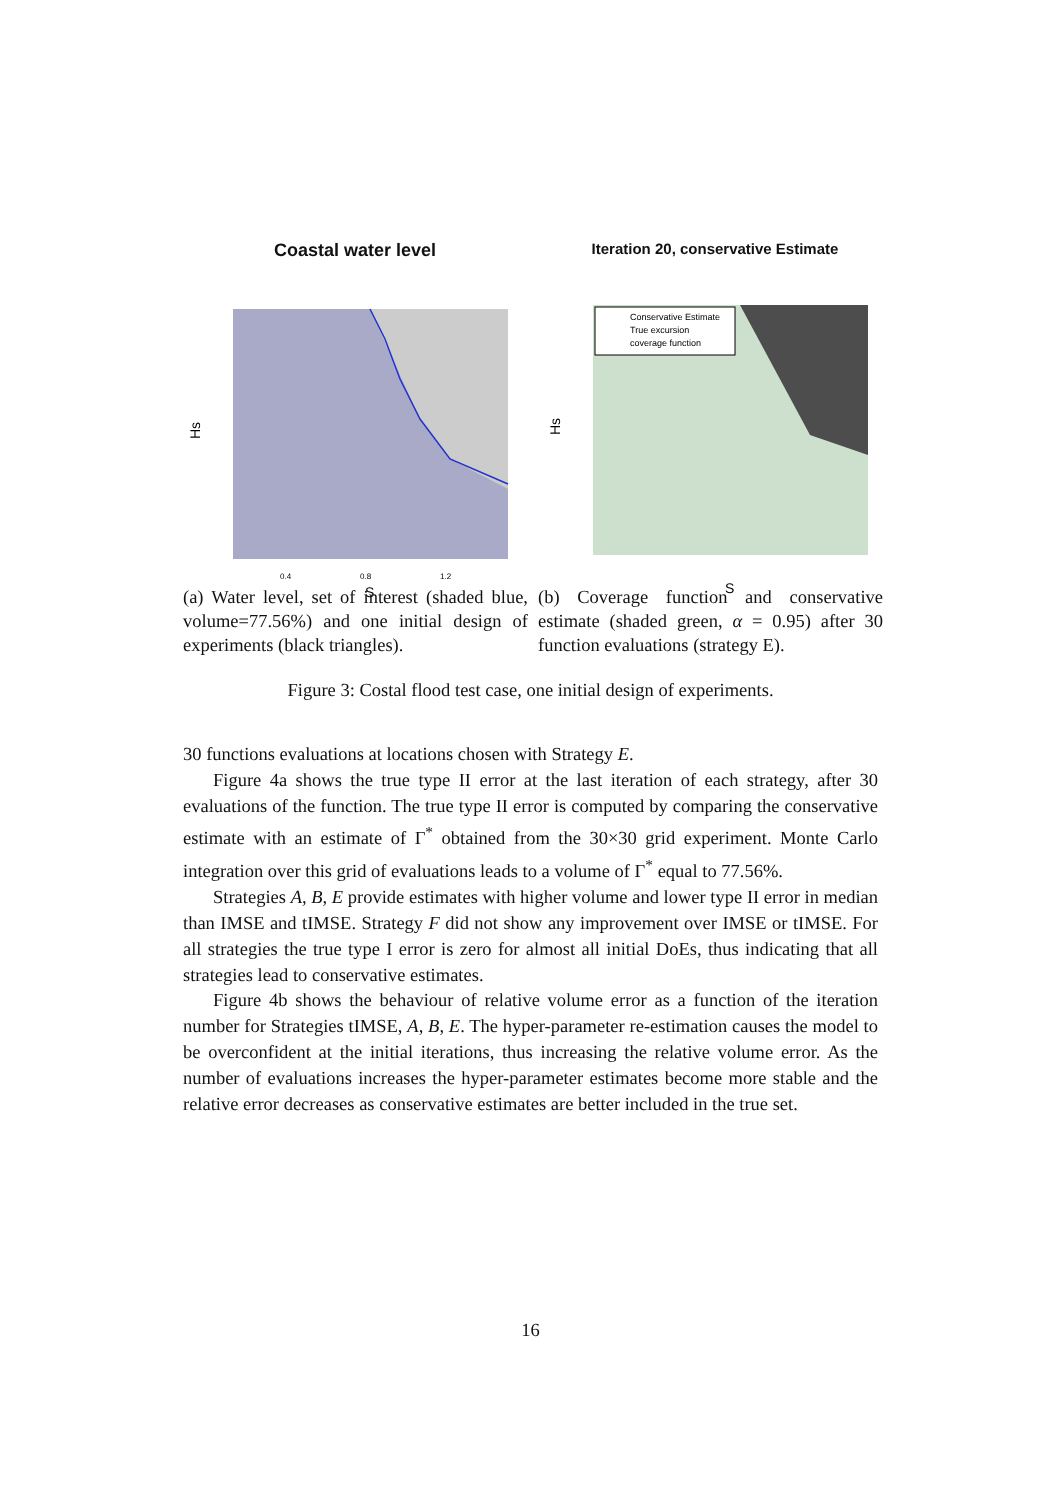Coastal water level
Hs
0.4
0.8
1.2
S
Iteration 20, conservative Estimate
Conservative Estimate
True excursion
coverage function
Hs
S
(a) Water level, set of interest (shaded blue, volume=77.56%) and one initial design of experiments (black triangles).
(b) Coverage function and conservative estimate (shaded green, α = 0.95) after 30 function evaluations (strategy E).
Figure 3: Costal flood test case, one initial design of experiments.
30 functions evaluations at locations chosen with Strategy E.
Figure 4a shows the true type II error at the last iteration of each strategy, after 30 evaluations of the function. The true type II error is computed by comparing the conservative estimate with an estimate of Γ<sup>*</sup> obtained from the 30×30 grid experiment. Monte Carlo integration over this grid of evaluations leads to a volume of Γ<sup>*</sup> equal to 77.56%.
Strategies A, B, E provide estimates with higher volume and lower type II error in median than IMSE and tIMSE. Strategy F did not show any improvement over IMSE or tIMSE. For all strategies the true type I error is zero for almost all initial DoEs, thus indicating that all strategies lead to conservative estimates.
Figure 4b shows the behaviour of relative volume error as a function of the iteration number for Strategies tIMSE, A, B, E. The hyper-parameter re-estimation causes the model to be overconfident at the initial iterations, thus increasing the relative volume error. As the number of evaluations increases the hyper-parameter estimates become more stable and the relative error decreases as conservative estimates are better included in the true set.
16